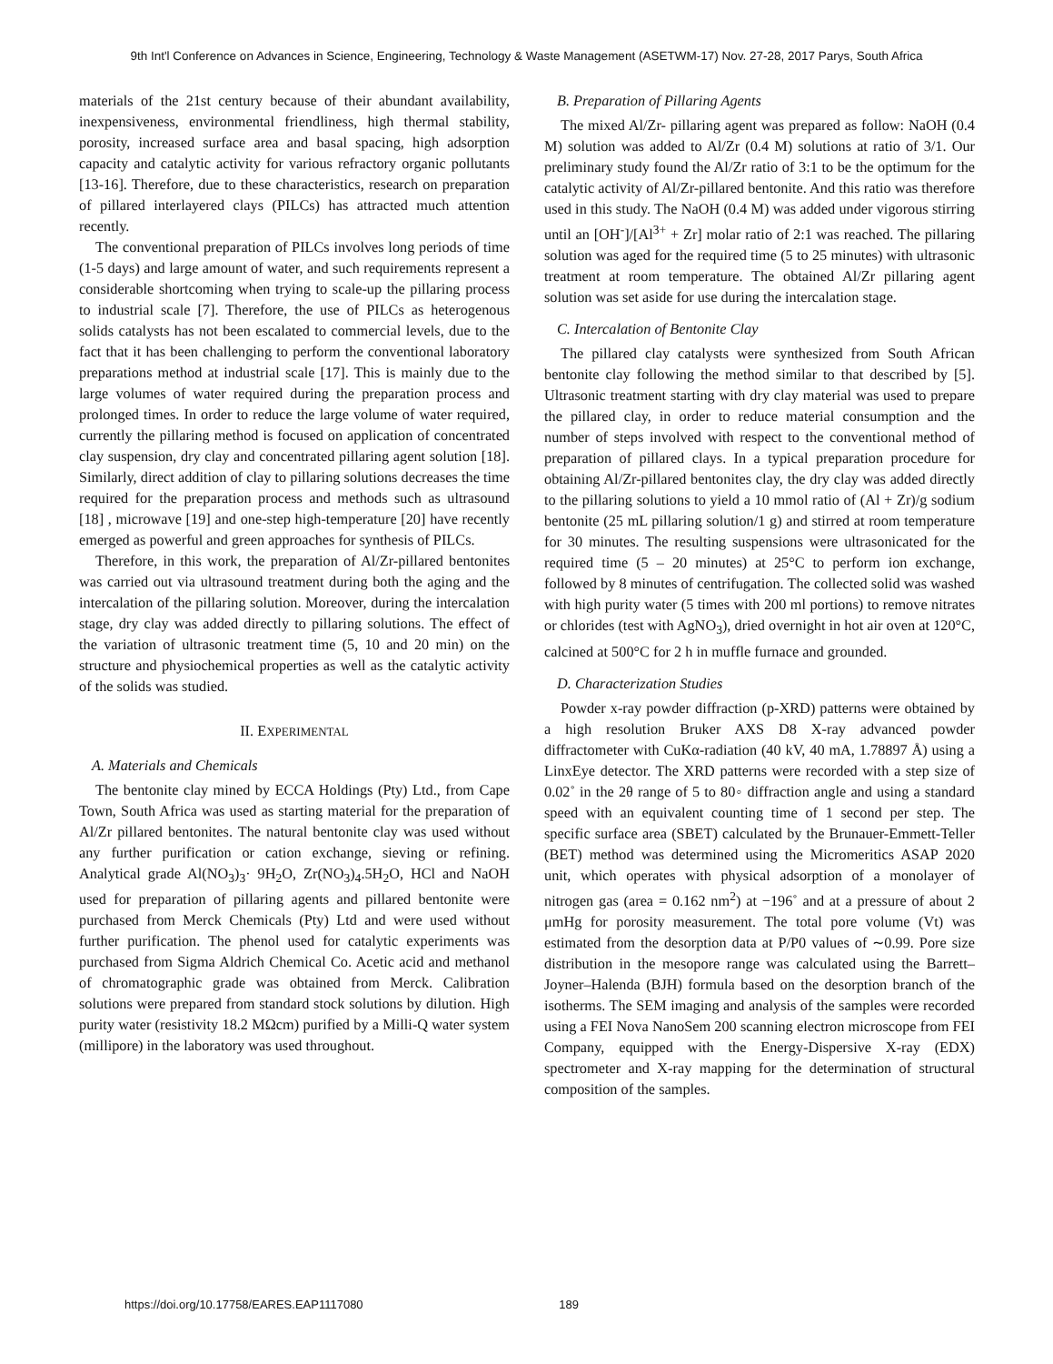9th Int'l Conference on Advances in Science, Engineering, Technology & Waste Management (ASETWM-17) Nov. 27-28, 2017 Parys, South Africa
materials of the 21st century because of their abundant availability, inexpensiveness, environmental friendliness, high thermal stability, porosity, increased surface area and basal spacing, high adsorption capacity and catalytic activity for various refractory organic pollutants [13-16]. Therefore, due to these characteristics, research on preparation of pillared interlayered clays (PILCs) has attracted much attention recently.
The conventional preparation of PILCs involves long periods of time (1-5 days) and large amount of water, and such requirements represent a considerable shortcoming when trying to scale-up the pillaring process to industrial scale [7]. Therefore, the use of PILCs as heterogenous solids catalysts has not been escalated to commercial levels, due to the fact that it has been challenging to perform the conventional laboratory preparations method at industrial scale [17]. This is mainly due to the large volumes of water required during the preparation process and prolonged times. In order to reduce the large volume of water required, currently the pillaring method is focused on application of concentrated clay suspension, dry clay and concentrated pillaring agent solution [18]. Similarly, direct addition of clay to pillaring solutions decreases the time required for the preparation process and methods such as ultrasound [18] , microwave [19] and one-step high-temperature [20] have recently emerged as powerful and green approaches for synthesis of PILCs.
Therefore, in this work, the preparation of Al/Zr-pillared bentonites was carried out via ultrasound treatment during both the aging and the intercalation of the pillaring solution. Moreover, during the intercalation stage, dry clay was added directly to pillaring solutions. The effect of the variation of ultrasonic treatment time (5, 10 and 20 min) on the structure and physiochemical properties as well as the catalytic activity of the solids was studied.
II. EXPERIMENTAL
A. Materials and Chemicals
The bentonite clay mined by ECCA Holdings (Pty) Ltd., from Cape Town, South Africa was used as starting material for the preparation of Al/Zr pillared bentonites. The natural bentonite clay was used without any further purification or cation exchange, sieving or refining. Analytical grade Al(NO<sub>3</sub>)<sub>3</sub>· 9H<sub>2</sub>O, Zr(NO<sub>3</sub>)<sub>4</sub>.5H<sub>2</sub>O, HCl and NaOH used for preparation of pillaring agents and pillared bentonite were purchased from Merck Chemicals (Pty) Ltd and were used without further purification. The phenol used for catalytic experiments was purchased from Sigma Aldrich Chemical Co. Acetic acid and methanol of chromatographic grade was obtained from Merck. Calibration solutions were prepared from standard stock solutions by dilution. High purity water (resistivity 18.2 MΩcm) purified by a Milli-Q water system (millipore) in the laboratory was used throughout.
B. Preparation of Pillaring Agents
The mixed Al/Zr- pillaring agent was prepared as follow: NaOH (0.4 M) solution was added to Al/Zr (0.4 M) solutions at ratio of 3/1. Our preliminary study found the Al/Zr ratio of 3:1 to be the optimum for the catalytic activity of Al/Zr-pillared bentonite. And this ratio was therefore used in this study. The NaOH (0.4 M) was added under vigorous stirring until an [OH<sup>-</sup>]/[Al<sup>3+</sup> + Zr] molar ratio of 2:1 was reached. The pillaring solution was aged for the required time (5 to 25 minutes) with ultrasonic treatment at room temperature. The obtained Al/Zr pillaring agent solution was set aside for use during the intercalation stage.
C. Intercalation of Bentonite Clay
The pillared clay catalysts were synthesized from South African bentonite clay following the method similar to that described by [5]. Ultrasonic treatment starting with dry clay material was used to prepare the pillared clay, in order to reduce material consumption and the number of steps involved with respect to the conventional method of preparation of pillared clays. In a typical preparation procedure for obtaining Al/Zr-pillared bentonites clay, the dry clay was added directly to the pillaring solutions to yield a 10 mmol ratio of (Al + Zr)/g sodium bentonite (25 mL pillaring solution/1 g) and stirred at room temperature for 30 minutes. The resulting suspensions were ultrasonicated for the required time (5 – 20 minutes) at 25°C to perform ion exchange, followed by 8 minutes of centrifugation. The collected solid was washed with high purity water (5 times with 200 ml portions) to remove nitrates or chlorides (test with AgNO<sub>3</sub>), dried overnight in hot air oven at 120°C, calcined at 500°C for 2 h in muffle furnace and grounded.
D. Characterization Studies
Powder x-ray powder diffraction (p-XRD) patterns were obtained by a high resolution Bruker AXS D8 X-ray advanced powder diffractometer with CuKα-radiation (40 kV, 40 mA, 1.78897 Å) using a LinxEye detector. The XRD patterns were recorded with a step size of 0.02˚ in the 2θ range of 5 to 80◦ diffraction angle and using a standard speed with an equivalent counting time of 1 second per step. The specific surface area (SBET) calculated by the Brunauer-Emmett-Teller (BET) method was determined using the Micromeritics ASAP 2020 unit, which operates with physical adsorption of a monolayer of nitrogen gas (area = 0.162 nm<sup>2</sup>) at −196˚ and at a pressure of about 2 μmHg for porosity measurement. The total pore volume (Vt) was estimated from the desorption data at P/P0 values of ∼0.99. Pore size distribution in the mesopore range was calculated using the Barrett–Joyner–Halenda (BJH) formula based on the desorption branch of the isotherms. The SEM imaging and analysis of the samples were recorded using a FEI Nova NanoSem 200 scanning electron microscope from FEI Company, equipped with the Energy-Dispersive X-ray (EDX) spectrometer and X-ray mapping for the determination of structural composition of the samples.
https://doi.org/10.17758/EARES.EAP1117080 189